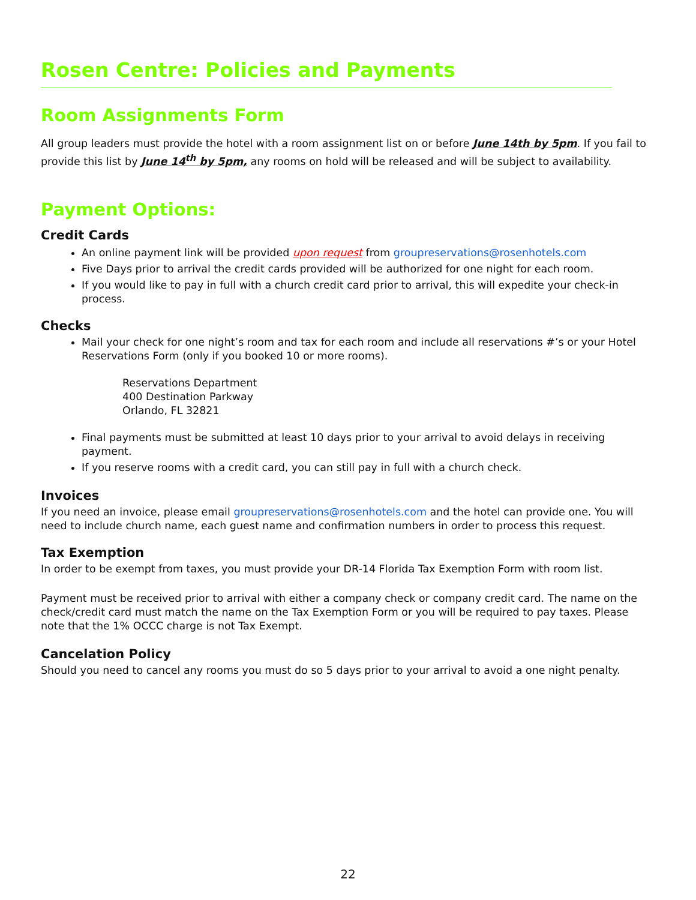Rosen Centre: Policies and Payments
Room Assignments Form
All group leaders must provide the hotel with a room assignment list on or before June 14th by 5pm. If you fail to provide this list by June 14<sup>th</sup> by 5pm, any rooms on hold will be released and will be subject to availability.
Payment Options:
Credit Cards
An online payment link will be provided upon request from groupreservations@rosenhotels.com
Five Days prior to arrival the credit cards provided will be authorized for one night for each room.
If you would like to pay in full with a church credit card prior to arrival, this will expedite your check-in process.
Checks
Mail your check for one night’s room and tax for each room and include all reservations #’s or your Hotel Reservations Form (only if you booked 10 or more rooms).
Reservations Department
400 Destination Parkway
Orlando, FL 32821
Final payments must be submitted at least 10 days prior to your arrival to avoid delays in receiving payment.
If you reserve rooms with a credit card, you can still pay in full with a church check.
Invoices
If you need an invoice, please email groupreservations@rosenhotels.com and the hotel can provide one. You will need to include church name, each guest name and confirmation numbers in order to process this request.
Tax Exemption
In order to be exempt from taxes, you must provide your DR-14 Florida Tax Exemption Form with room list.
Payment must be received prior to arrival with either a company check or company credit card. The name on the check/credit card must match the name on the Tax Exemption Form or you will be required to pay taxes. Please note that the 1% OCCC charge is not Tax Exempt.
Cancelation Policy
Should you need to cancel any rooms you must do so 5 days prior to your arrival to avoid a one night penalty.
22